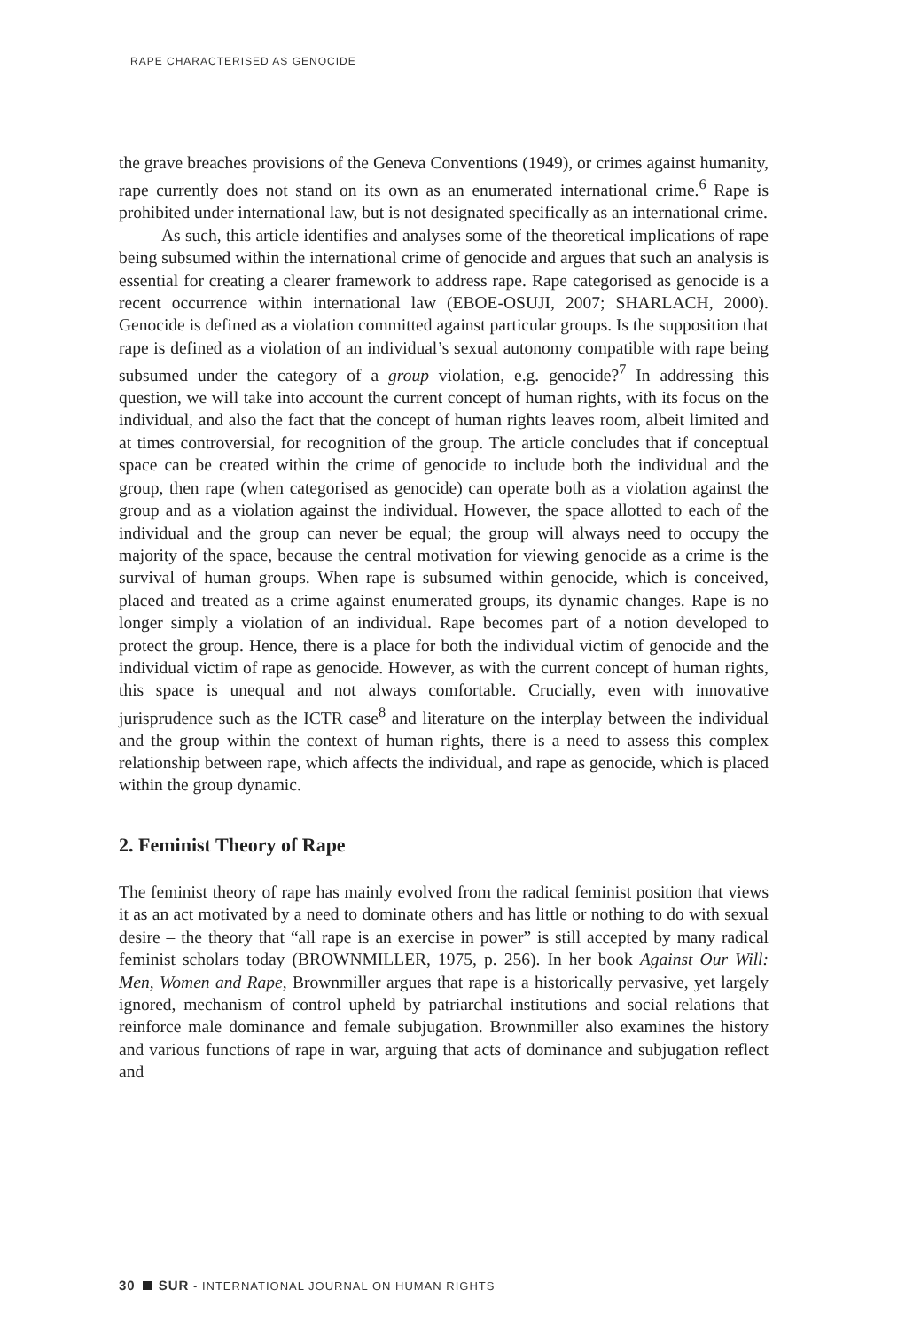RAPE CHARACTERISED AS GENOCIDE
the grave breaches provisions of the Geneva Conventions (1949), or crimes against humanity, rape currently does not stand on its own as an enumerated international crime.<sup>6</sup> Rape is prohibited under international law, but is not designated specifically as an international crime.
As such, this article identifies and analyses some of the theoretical implications of rape being subsumed within the international crime of genocide and argues that such an analysis is essential for creating a clearer framework to address rape. Rape categorised as genocide is a recent occurrence within international law (EBOE-OSUJI, 2007; SHARLACH, 2000). Genocide is defined as a violation committed against particular groups. Is the supposition that rape is defined as a violation of an individual’s sexual autonomy compatible with rape being subsumed under the category of a group violation, e.g. genocide?<sup>7</sup> In addressing this question, we will take into account the current concept of human rights, with its focus on the individual, and also the fact that the concept of human rights leaves room, albeit limited and at times controversial, for recognition of the group. The article concludes that if conceptual space can be created within the crime of genocide to include both the individual and the group, then rape (when categorised as genocide) can operate both as a violation against the group and as a violation against the individual. However, the space allotted to each of the individual and the group can never be equal; the group will always need to occupy the majority of the space, because the central motivation for viewing genocide as a crime is the survival of human groups. When rape is subsumed within genocide, which is conceived, placed and treated as a crime against enumerated groups, its dynamic changes. Rape is no longer simply a violation of an individual. Rape becomes part of a notion developed to protect the group. Hence, there is a place for both the individual victim of genocide and the individual victim of rape as genocide. However, as with the current concept of human rights, this space is unequal and not always comfortable. Crucially, even with innovative jurisprudence such as the ICTR case<sup>8</sup> and literature on the interplay between the individual and the group within the context of human rights, there is a need to assess this complex relationship between rape, which affects the individual, and rape as genocide, which is placed within the group dynamic.
2. Feminist Theory of Rape
The feminist theory of rape has mainly evolved from the radical feminist position that views it as an act motivated by a need to dominate others and has little or nothing to do with sexual desire – the theory that “all rape is an exercise in power” is still accepted by many radical feminist scholars today (BROWNMILLER, 1975, p. 256). In her book Against Our Will: Men, Women and Rape, Brownmiller argues that rape is a historically pervasive, yet largely ignored, mechanism of control upheld by patriarchal institutions and social relations that reinforce male dominance and female subjugation. Brownmiller also examines the history and various functions of rape in war, arguing that acts of dominance and subjugation reflect and
30 SUR - INTERNATIONAL JOURNAL ON HUMAN RIGHTS